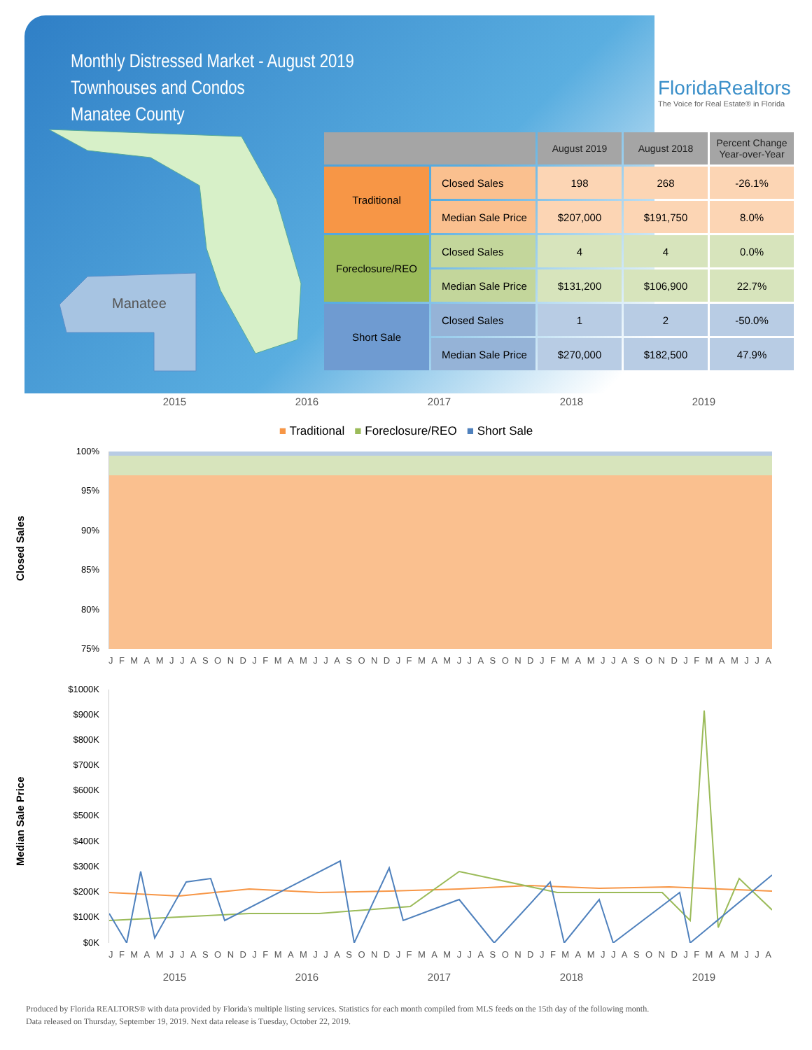Monthly Distressed Market - August 2019
Townhouses and Condos
Manatee County
FloridaRealtors
The Voice for Real Estate® in Florida
Manatee
| | | August 2019 | August 2018 | Percent Change Year-over-Year |
| --- | --- | --- | --- | --- |
| Traditional | Closed Sales | 198 | 268 | -26.1% |
| | Median Sale Price | $207,000 | $191,750 | 8.0% |
| Foreclosure/REO | Closed Sales | 4 | 4 | 0.0% |
| | Median Sale Price | $131,200 | $106,900 | 22.7% |
| Short Sale | Closed Sales | 1 | 2 | -50.0% |
| | Median Sale Price | $270,000 | $182,500 | 47.9% |
2015 2016 2017 2018 2019
■ Traditional ■ Foreclosure/REO ■ Short Sale
Closed Sales
100%
95%
90%
85%
80%
75%
JFMAMJJASONDJFMAMJJASONDJFMAMJJASONDJFMAMJJASONDJFMAMJJA
Median Sale Price
$1000K
$900K
$800K
$700K
$600K
$500K
$400K
$300K
$200K
$100K
$0K
JFMAMJJASONDJFMAMJJASONDJFMAMJJASONDJFMAMJJASONDJFMAMJJA
2015 2016 2017 2018 2019
Produced by Florida REALTORS® with data provided by Florida's multiple listing services. Statistics for each month compiled from MLS feeds on the 15th day of the following month.
Data released on Thursday, September 19, 2019. Next data release is Tuesday, October 22, 2019.